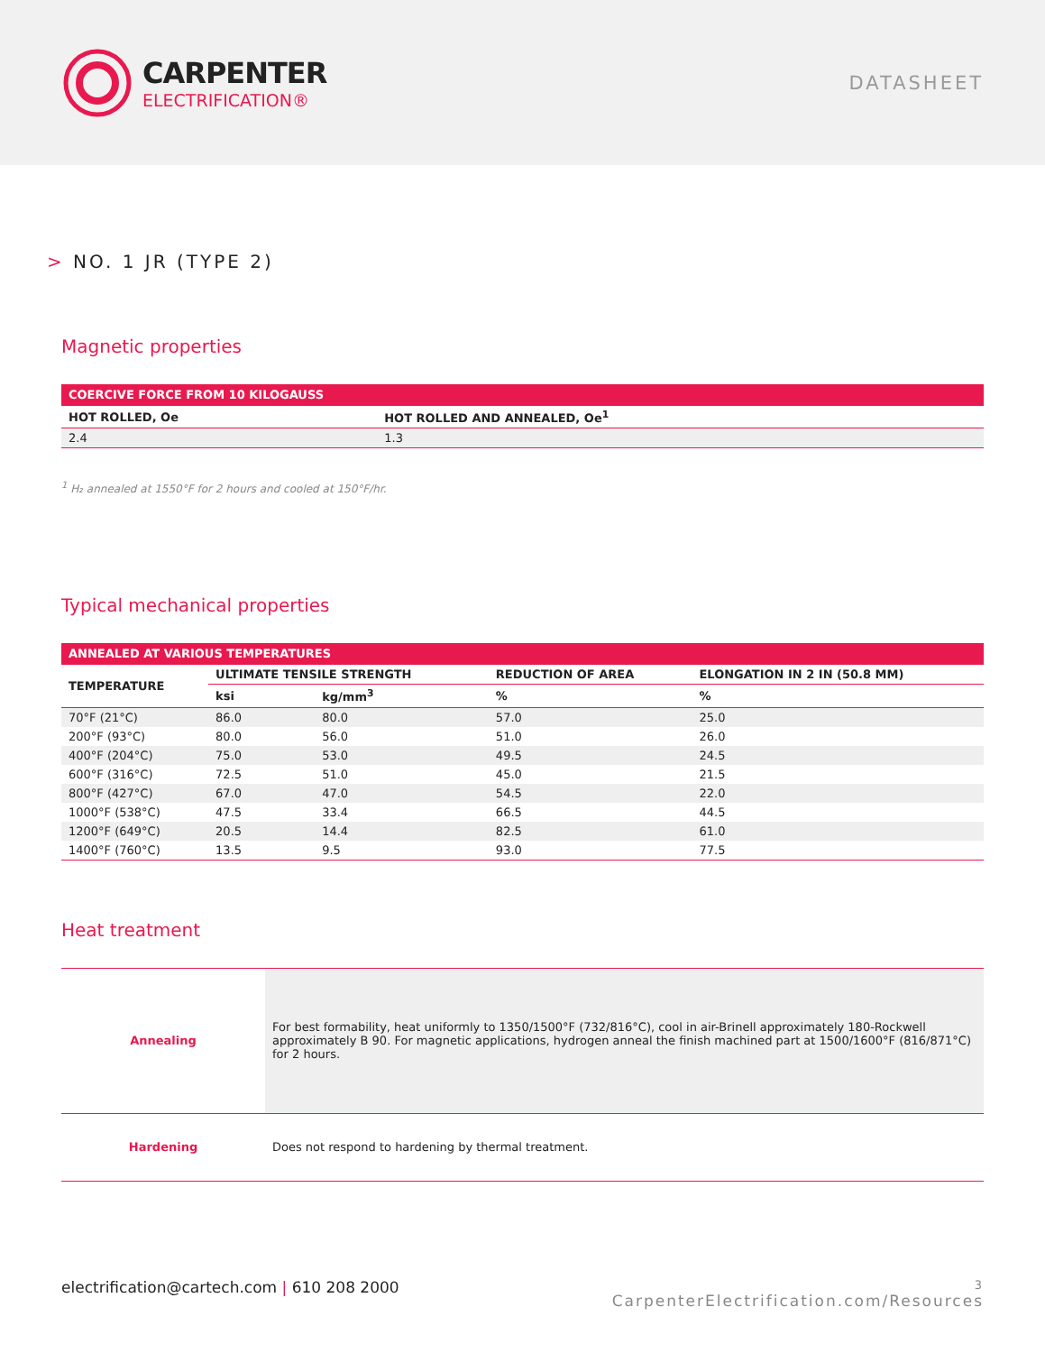CARPENTER
ELECTRIFICATION®
DATASHEET
> NO. 1 JR (TYPE 2)
Magnetic properties
| COERCIVE FORCE FROM 10 KILOGAUSS | |
| --- | --- |
| HOT ROLLED, Oe | HOT ROLLED AND ANNEALED, Oe<sup>1</sup> |
| 2.4 | 1.3 |
<sup>1</sup> H₂ annealed at 1550°F for 2 hours and cooled at 150°F/hr.
Typical mechanical properties
| ANNEALED AT VARIOUS TEMPERATURES | | | | |
| --- | --- | --- | --- | --- |
| TEMPERATURE | ULTIMATE TENSILE STRENGTH | | REDUCTION OF AREA | ELONGATION IN 2 IN (50.8 MM) |
| | ksi | kg/mm<sup>3</sup> | % | % |
| 70°F (21°C) | 86.0 | 80.0 | 57.0 | 25.0 |
| 200°F (93°C) | 80.0 | 56.0 | 51.0 | 26.0 |
| 400°F (204°C) | 75.0 | 53.0 | 49.5 | 24.5 |
| 600°F (316°C) | 72.5 | 51.0 | 45.0 | 21.5 |
| 800°F (427°C) | 67.0 | 47.0 | 54.5 | 22.0 |
| 1000°F (538°C) | 47.5 | 33.4 | 66.5 | 44.5 |
| 1200°F (649°C) | 20.5 | 14.4 | 82.5 | 61.0 |
| 1400°F (760°C) | 13.5 | 9.5 | 93.0 | 77.5 |
Heat treatment
| Annealing | For best formability, heat uniformly to 1350/1500°F (732/816°C), cool in air-Brinell approximately 180-Rockwell approximately B 90. For magnetic applications, hydrogen anneal the finish machined part at 1500/1600°F (816/871°C) for 2 hours. |
| Hardening | Does not respond to hardening by thermal treatment. |
electrification@cartech.com | 610 208 2000
3
CarpenterElectrification.com/Resources